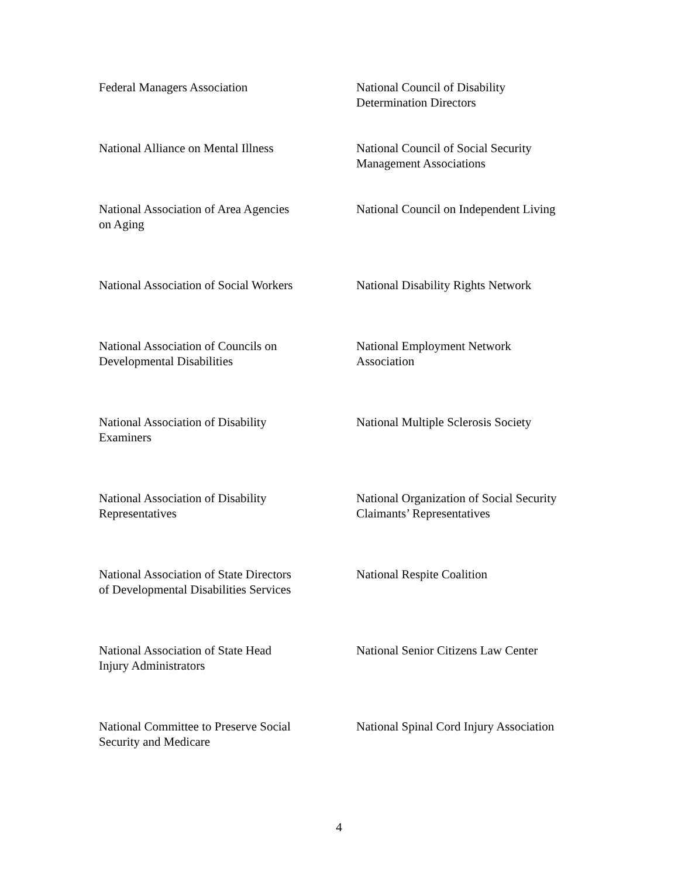Federal Managers Association National Council of Disability
Determination Directors
National Alliance on Mental Illness
National Council of Social Security
Management Associations
National Association of Area Agencies
on Aging
National Council on Independent Living
National Association of Social Workers
National Disability Rights Network
National Association of Councils on
Developmental Disabilities
National Employment Network
Association
National Association of Disability
Examiners
National Multiple Sclerosis Society
National Association of Disability
Representatives
National Organization of Social Security
Claimants’ Representatives
National Association of State Directors
of Developmental Disabilities Services
National Respite Coalition
National Association of State Head
Injury Administrators
National Senior Citizens Law Center
National Committee to Preserve Social
Security and Medicare
National Spinal Cord Injury Association
4